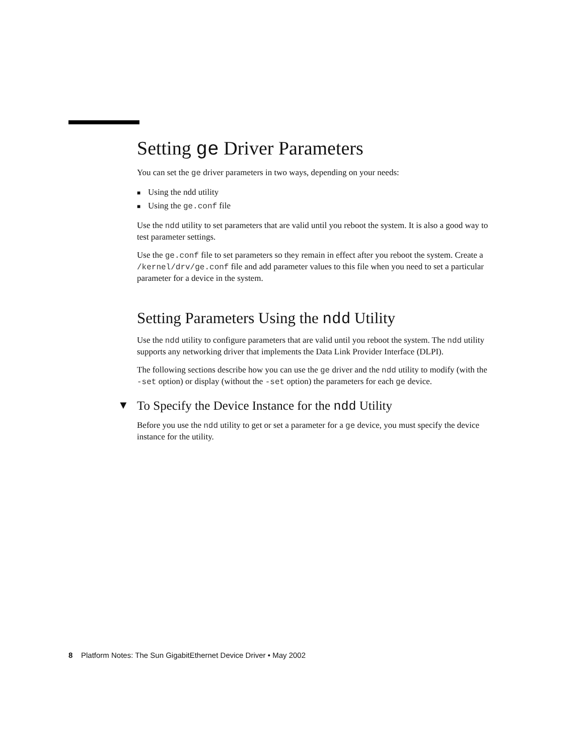Setting ge Driver Parameters
You can set the ge driver parameters in two ways, depending on your needs:
■ Using the ndd utility
■ Using the ge.conf file
Use the ndd utility to set parameters that are valid until you reboot the system. It is also a good way to test parameter settings.
Use the ge.conf file to set parameters so they remain in effect after you reboot the system. Create a /kernel/drv/ge.conf file and add parameter values to this file when you need to set a particular parameter for a device in the system.
Setting Parameters Using the ndd Utility
Use the ndd utility to configure parameters that are valid until you reboot the system. The ndd utility supports any networking driver that implements the Data Link Provider Interface (DLPI).
The following sections describe how you can use the ge driver and the ndd utility to modify (with the -set option) or display (without the -set option) the parameters for each ge device.
▼ To Specify the Device Instance for the ndd Utility
Before you use the ndd utility to get or set a parameter for a ge device, you must specify the device instance for the utility.
8 Platform Notes: The Sun GigabitEthernet Device Driver • May 2002